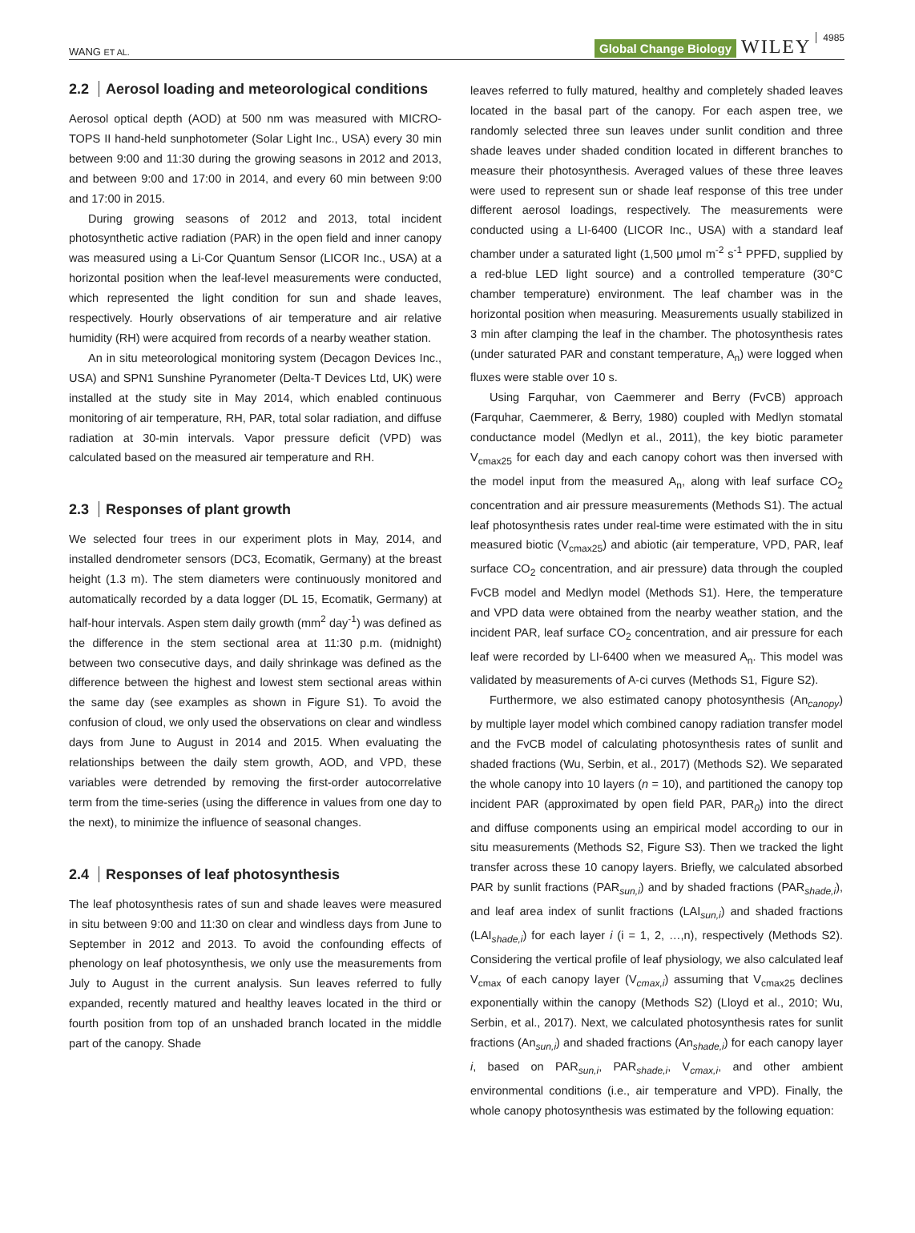WANG ET AL. Global Change Biology WILEY 4985
2.2 Aerosol loading and meteorological conditions
Aerosol optical depth (AOD) at 500 nm was measured with MICRO-TOPS II hand-held sunphotometer (Solar Light Inc., USA) every 30 min between 9:00 and 11:30 during the growing seasons in 2012 and 2013, and between 9:00 and 17:00 in 2014, and every 60 min between 9:00 and 17:00 in 2015.
During growing seasons of 2012 and 2013, total incident photosynthetic active radiation (PAR) in the open field and inner canopy was measured using a Li-Cor Quantum Sensor (LICOR Inc., USA) at a horizontal position when the leaf-level measurements were conducted, which represented the light condition for sun and shade leaves, respectively. Hourly observations of air temperature and air relative humidity (RH) were acquired from records of a nearby weather station.
An in situ meteorological monitoring system (Decagon Devices Inc., USA) and SPN1 Sunshine Pyranometer (Delta-T Devices Ltd, UK) were installed at the study site in May 2014, which enabled continuous monitoring of air temperature, RH, PAR, total solar radiation, and diffuse radiation at 30-min intervals. Vapor pressure deficit (VPD) was calculated based on the measured air temperature and RH.
2.3 Responses of plant growth
We selected four trees in our experiment plots in May, 2014, and installed dendrometer sensors (DC3, Ecomatik, Germany) at the breast height (1.3 m). The stem diameters were continuously monitored and automatically recorded by a data logger (DL 15, Ecomatik, Germany) at half-hour intervals. Aspen stem daily growth (mm<sup>2</sup> day<sup>-1</sup>) was defined as the difference in the stem sectional area at 11:30 p.m. (midnight) between two consecutive days, and daily shrinkage was defined as the difference between the highest and lowest stem sectional areas within the same day (see examples as shown in Figure S1). To avoid the confusion of cloud, we only used the observations on clear and windless days from June to August in 2014 and 2015. When evaluating the relationships between the daily stem growth, AOD, and VPD, these variables were detrended by removing the first-order autocorrelative term from the time-series (using the difference in values from one day to the next), to minimize the influence of seasonal changes.
2.4 Responses of leaf photosynthesis
The leaf photosynthesis rates of sun and shade leaves were measured in situ between 9:00 and 11:30 on clear and windless days from June to September in 2012 and 2013. To avoid the confounding effects of phenology on leaf photosynthesis, we only use the measurements from July to August in the current analysis. Sun leaves referred to fully expanded, recently matured and healthy leaves located in the third or fourth position from top of an unshaded branch located in the middle part of the canopy. Shade
leaves referred to fully matured, healthy and completely shaded leaves located in the basal part of the canopy. For each aspen tree, we randomly selected three sun leaves under sunlit condition and three shade leaves under shaded condition located in different branches to measure their photosynthesis. Averaged values of these three leaves were used to represent sun or shade leaf response of this tree under different aerosol loadings, respectively. The measurements were conducted using a LI-6400 (LICOR Inc., USA) with a standard leaf chamber under a saturated light (1,500 μmol m<sup>-2</sup> s<sup>-1</sup> PPFD, supplied by a red-blue LED light source) and a controlled temperature (30°C chamber temperature) environment. The leaf chamber was in the horizontal position when measuring. Measurements usually stabilized in 3 min after clamping the leaf in the chamber. The photosynthesis rates (under saturated PAR and constant temperature, A<sub>n</sub>) were logged when fluxes were stable over 10 s.
Using Farquhar, von Caemmerer and Berry (FvCB) approach (Farquhar, Caemmerer, & Berry, 1980) coupled with Medlyn stomatal conductance model (Medlyn et al., 2011), the key biotic parameter V<sub>cmax25</sub> for each day and each canopy cohort was then inversed with the model input from the measured A<sub>n</sub>, along with leaf surface CO<sub>2</sub> concentration and air pressure measurements (Methods S1). The actual leaf photosynthesis rates under real-time were estimated with the in situ measured biotic (V<sub>cmax25</sub>) and abiotic (air temperature, VPD, PAR, leaf surface CO<sub>2</sub> concentration, and air pressure) data through the coupled FvCB model and Medlyn model (Methods S1). Here, the temperature and VPD data were obtained from the nearby weather station, and the incident PAR, leaf surface CO<sub>2</sub> concentration, and air pressure for each leaf were recorded by LI-6400 when we measured A<sub>n</sub>. This model was validated by measurements of A-ci curves (Methods S1, Figure S2).
Furthermore, we also estimated canopy photosynthesis (An<sub>canopy</sub>) by multiple layer model which combined canopy radiation transfer model and the FvCB model of calculating photosynthesis rates of sunlit and shaded fractions (Wu, Serbin, et al., 2017) (Methods S2). We separated the whole canopy into 10 layers (n = 10), and partitioned the canopy top incident PAR (approximated by open field PAR, PAR<sub>0</sub>) into the direct and diffuse components using an empirical model according to our in situ measurements (Methods S2, Figure S3). Then we tracked the light transfer across these 10 canopy layers. Briefly, we calculated absorbed PAR by sunlit fractions (PAR<sub>sun,i</sub>) and by shaded fractions (PAR<sub>shade,i</sub>), and leaf area index of sunlit fractions (LAI<sub>sun,i</sub>) and shaded fractions (LAI<sub>shade,i</sub>) for each layer i (i = 1, 2, …,n), respectively (Methods S2). Considering the vertical profile of leaf physiology, we also calculated leaf V<sub>cmax</sub> of each canopy layer (V<sub>cmax,i</sub>) assuming that V<sub>cmax25</sub> declines exponentially within the canopy (Methods S2) (Lloyd et al., 2010; Wu, Serbin, et al., 2017). Next, we calculated photosynthesis rates for sunlit fractions (An<sub>sun,i</sub>) and shaded fractions (An<sub>shade,i</sub>) for each canopy layer i, based on PAR<sub>sun,i</sub>, PAR<sub>shade,i</sub>, V<sub>cmax,i</sub>, and other ambient environmental conditions (i.e., air temperature and VPD). Finally, the whole canopy photosynthesis was estimated by the following equation: